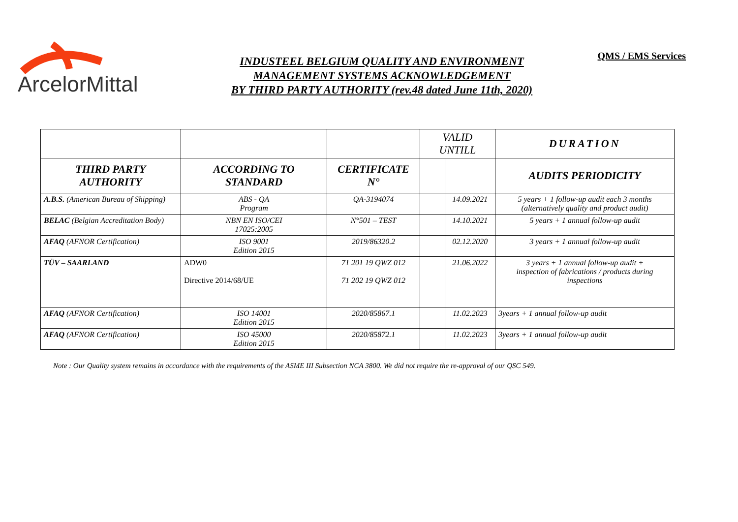ArcelorMittal
INDUSTEEL BELGIUM QUALITY AND ENVIRONMENT
MANAGEMENT SYSTEMS ACKNOWLEDGEMENT
BY THIRD PARTY AUTHORITY (rev.48 dated June 11th, 2020)
QMS / EMS Services
| | | | VALID UNTILL | | DURATION |
| THIRD PARTY AUTHORITY | ACCORDING TO STANDARD | CERTIFICATE N° | | | AUDITS PERIODICITY |
| A.B.S. (American Bureau of Shipping) | ABS - QA Program | QA-3194074 | | 14.09.2021 | 5 years + 1 follow-up audit each 3 months (alternatively quality and product audit) |
| BELAC (Belgian Accreditation Body) | NBN EN ISO/CEI 17025:2005 | N°501 – TEST | | 14.10.2021 | 5 years + 1 annual follow-up audit |
| AFAQ (AFNOR Certification) | ISO 9001 Edition 2015 | 2019/86320.2 | | 02.12.2020 | 3 years + 1 annual follow-up audit |
| TÜV – SAARLAND | ADW0 Directive 2014/68/UE | 71 201 19 QWZ 012 71 202 19 QWZ 012 | | 21.06.2022 | 3 years + 1 annual follow-up audit + inspection of fabrications / products during inspections |
| AFAQ (AFNOR Certification) | ISO 14001 Edition 2015 | 2020/85867.1 | | 11.02.2023 | 3years + 1 annual follow-up audit |
| AFAQ (AFNOR Certification) | ISO 45000 Edition 2015 | 2020/85872.1 | | 11.02.2023 | 3years + 1 annual follow-up audit |
Note : Our Quality system remains in accordance with the requirements of the ASME III Subsection NCA 3800. We did not require the re-approval of our QSC 549.